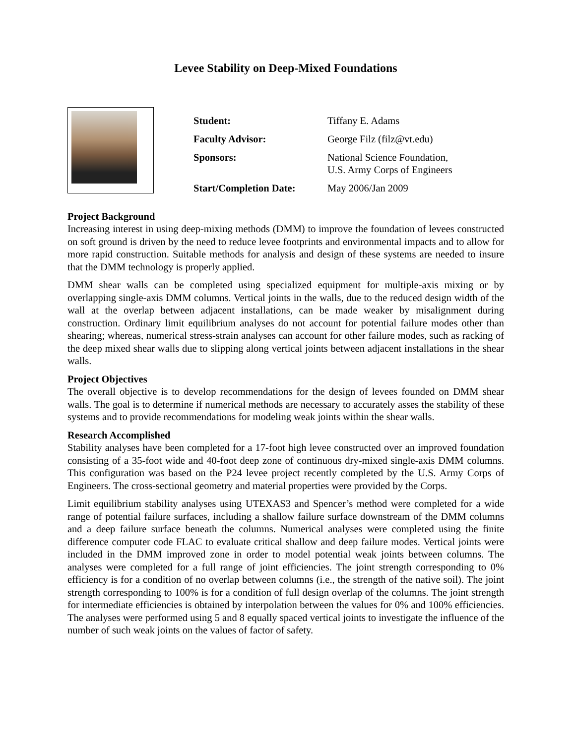Levee Stability on Deep-Mixed Foundations
| Student: | Tiffany E. Adams |
| Faculty Advisor: | George Filz (filz@vt.edu) |
| Sponsors: | National Science Foundation, U.S. Army Corps of Engineers |
| Start/Completion Date: | May 2006/Jan 2009 |
Project Background
Increasing interest in using deep-mixing methods (DMM) to improve the foundation of levees constructed on soft ground is driven by the need to reduce levee footprints and environmental impacts and to allow for more rapid construction. Suitable methods for analysis and design of these systems are needed to insure that the DMM technology is properly applied.
DMM shear walls can be completed using specialized equipment for multiple-axis mixing or by overlapping single-axis DMM columns. Vertical joints in the walls, due to the reduced design width of the wall at the overlap between adjacent installations, can be made weaker by misalignment during construction. Ordinary limit equilibrium analyses do not account for potential failure modes other than shearing; whereas, numerical stress-strain analyses can account for other failure modes, such as racking of the deep mixed shear walls due to slipping along vertical joints between adjacent installations in the shear walls.
Project Objectives
The overall objective is to develop recommendations for the design of levees founded on DMM shear walls. The goal is to determine if numerical methods are necessary to accurately asses the stability of these systems and to provide recommendations for modeling weak joints within the shear walls.
Research Accomplished
Stability analyses have been completed for a 17-foot high levee constructed over an improved foundation consisting of a 35-foot wide and 40-foot deep zone of continuous dry-mixed single-axis DMM columns. This configuration was based on the P24 levee project recently completed by the U.S. Army Corps of Engineers. The cross-sectional geometry and material properties were provided by the Corps.
Limit equilibrium stability analyses using UTEXAS3 and Spencer’s method were completed for a wide range of potential failure surfaces, including a shallow failure surface downstream of the DMM columns and a deep failure surface beneath the columns. Numerical analyses were completed using the finite difference computer code FLAC to evaluate critical shallow and deep failure modes. Vertical joints were included in the DMM improved zone in order to model potential weak joints between columns. The analyses were completed for a full range of joint efficiencies. The joint strength corresponding to 0% efficiency is for a condition of no overlap between columns (i.e., the strength of the native soil). The joint strength corresponding to 100% is for a condition of full design overlap of the columns. The joint strength for intermediate efficiencies is obtained by interpolation between the values for 0% and 100% efficiencies. The analyses were performed using 5 and 8 equally spaced vertical joints to investigate the influence of the number of such weak joints on the values of factor of safety.